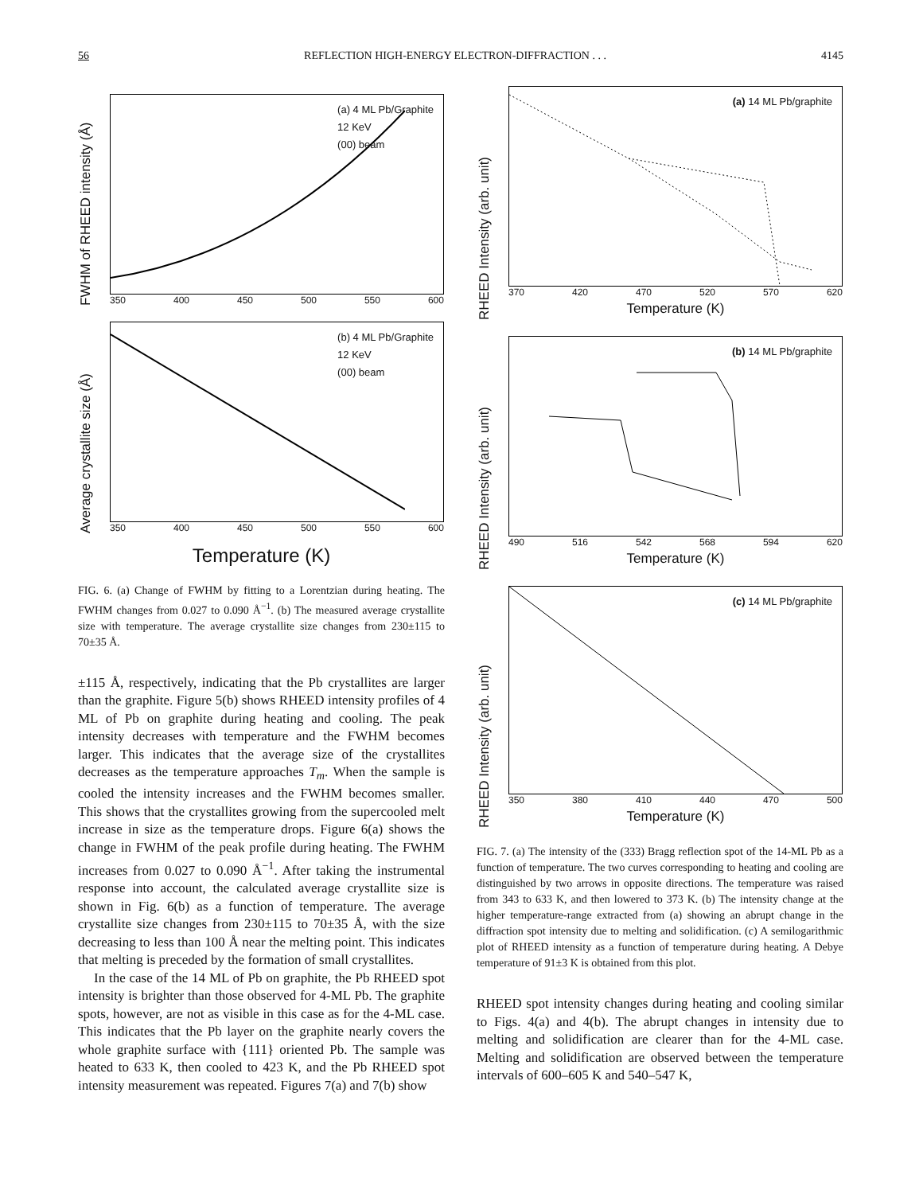56 REFLECTION HIGH-ENERGY ELECTRON-DIFFRACTION . . . 4145
FWHM of RHEED intensity (Å)
(a) 4 ML Pb/Graphite
12 KeV
(00) beam
350 400 450 500 550 600
Average crystallite size (Å)
(b) 4 ML Pb/Graphite
12 KeV
(00) beam
350 400 450 500 550 600
Temperature (K)
FIG. 6. (a) Change of FWHM by fitting to a Lorentzian during heating. The FWHM changes from 0.027 to 0.090 Å<sup>−1</sup>. (b) The measured average crystallite size with temperature. The average crystallite size changes from 230±115 to 70±35 Å.
±115 Å, respectively, indicating that the Pb crystallites are larger than the graphite. Figure 5(b) shows RHEED intensity profiles of 4 ML of Pb on graphite during heating and cooling. The peak intensity decreases with temperature and the FWHM becomes larger. This indicates that the average size of the crystallites decreases as the temperature approaches T<sub>m</sub>. When the sample is cooled the intensity increases and the FWHM becomes smaller. This shows that the crystallites growing from the supercooled melt increase in size as the temperature drops. Figure 6(a) shows the change in FWHM of the peak profile during heating. The FWHM increases from 0.027 to 0.090 Å<sup>−1</sup>. After taking the instrumental response into account, the calculated average crystallite size is shown in Fig. 6(b) as a function of temperature. The average crystallite size changes from 230±115 to 70±35 Å, with the size decreasing to less than 100 Å near the melting point. This indicates that melting is preceded by the formation of small crystallites.
In the case of the 14 ML of Pb on graphite, the Pb RHEED spot intensity is brighter than those observed for 4-ML Pb. The graphite spots, however, are not as visible in this case as for the 4-ML case. This indicates that the Pb layer on the graphite nearly covers the whole graphite surface with {111} oriented Pb. The sample was heated to 633 K, then cooled to 423 K, and the Pb RHEED spot intensity measurement was repeated. Figures 7(a) and 7(b) show
RHEED Intensity (arb. unit)
(a) 14 ML Pb/graphite
370 420 470 520 570 620
Temperature (K)
RHEED Intensity (arb. unit)
(b) 14 ML Pb/graphite
490 516 542 568 594 620
Temperature (K)
RHEED Intensity (arb. unit)
(c) 14 ML Pb/graphite
350 380 410 440 470 500
Temperature (K)
FIG. 7. (a) The intensity of the (333) Bragg reflection spot of the 14-ML Pb as a function of temperature. The two curves corresponding to heating and cooling are distinguished by two arrows in opposite directions. The temperature was raised from 343 to 633 K, and then lowered to 373 K. (b) The intensity change at the higher temperature-range extracted from (a) showing an abrupt change in the diffraction spot intensity due to melting and solidification. (c) A semilogarithmic plot of RHEED intensity as a function of temperature during heating. A Debye temperature of 91±3 K is obtained from this plot.
RHEED spot intensity changes during heating and cooling similar to Figs. 4(a) and 4(b). The abrupt changes in intensity due to melting and solidification are clearer than for the 4-ML case. Melting and solidification are observed between the temperature intervals of 600–605 K and 540–547 K,